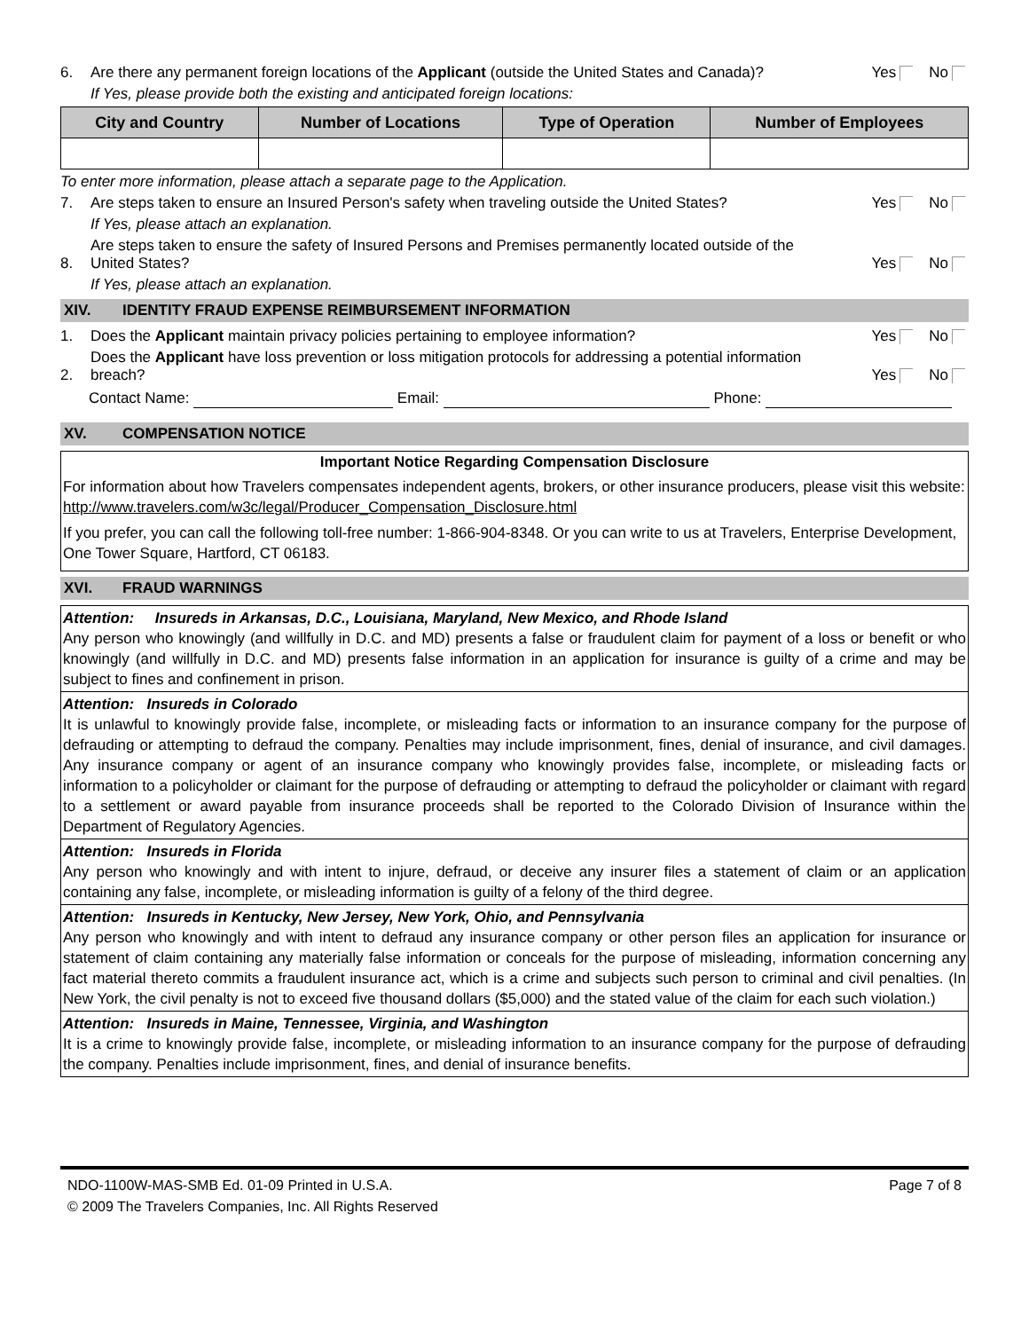6.
Are there any permanent foreign locations of the Applicant (outside the United States and Canada)?
Yes No
If Yes, please provide both the existing and anticipated foreign locations:
| City and Country | Number of Locations | Type of Operation | Number of Employees |
| --- | --- | --- | --- |
To enter more information, please attach a separate page to the Application.
7.
Are steps taken to ensure an Insured Person's safety when traveling outside the United States?
Yes No
If Yes, please attach an explanation.
8.
Are steps taken to ensure the safety of Insured Persons and Premises permanently located outside of the United States?
Yes No
If Yes, please attach an explanation.
XIV. IDENTITY FRAUD EXPENSE REIMBURSEMENT INFORMATION
1.
Does the Applicant maintain privacy policies pertaining to employee information?
Yes No
2.
Does the Applicant have loss prevention or loss mitigation protocols for addressing a potential information breach?
Yes No
Contact Name: Email: Phone:
XV. COMPENSATION NOTICE
Important Notice Regarding Compensation Disclosure
For information about how Travelers compensates independent agents, brokers, or other insurance producers, please visit this website: http://www.travelers.com/w3c/legal/Producer_Compensation_Disclosure.html
If you prefer, you can call the following toll-free number: 1-866-904-8348. Or you can write to us at Travelers, Enterprise Development, One Tower Square, Hartford, CT 06183.
XVI. FRAUD WARNINGS
Attention: Insureds in Arkansas, D.C., Louisiana, Maryland, New Mexico, and Rhode Island
Any person who knowingly (and willfully in D.C. and MD) presents a false or fraudulent claim for payment of a loss or benefit or who knowingly (and willfully in D.C. and MD) presents false information in an application for insurance is guilty of a crime and may be subject to fines and confinement in prison.
Attention: Insureds in Colorado
It is unlawful to knowingly provide false, incomplete, or misleading facts or information to an insurance company for the purpose of defrauding or attempting to defraud the company. Penalties may include imprisonment, fines, denial of insurance, and civil damages. Any insurance company or agent of an insurance company who knowingly provides false, incomplete, or misleading facts or information to a policyholder or claimant for the purpose of defrauding or attempting to defraud the policyholder or claimant with regard to a settlement or award payable from insurance proceeds shall be reported to the Colorado Division of Insurance within the Department of Regulatory Agencies.
Attention: Insureds in Florida
Any person who knowingly and with intent to injure, defraud, or deceive any insurer files a statement of claim or an application containing any false, incomplete, or misleading information is guilty of a felony of the third degree.
Attention: Insureds in Kentucky, New Jersey, New York, Ohio, and Pennsylvania
Any person who knowingly and with intent to defraud any insurance company or other person files an application for insurance or statement of claim containing any materially false information or conceals for the purpose of misleading, information concerning any fact material thereto commits a fraudulent insurance act, which is a crime and subjects such person to criminal and civil penalties. (In New York, the civil penalty is not to exceed five thousand dollars ($5,000) and the stated value of the claim for each such violation.)
Attention: Insureds in Maine, Tennessee, Virginia, and Washington
It is a crime to knowingly provide false, incomplete, or misleading information to an insurance company for the purpose of defrauding the company. Penalties include imprisonment, fines, and denial of insurance benefits.
NDO-1100W-MAS-SMB Ed. 01-09 Printed in U.S.A.
© 2009 The Travelers Companies, Inc. All Rights Reserved
Page 7 of 8